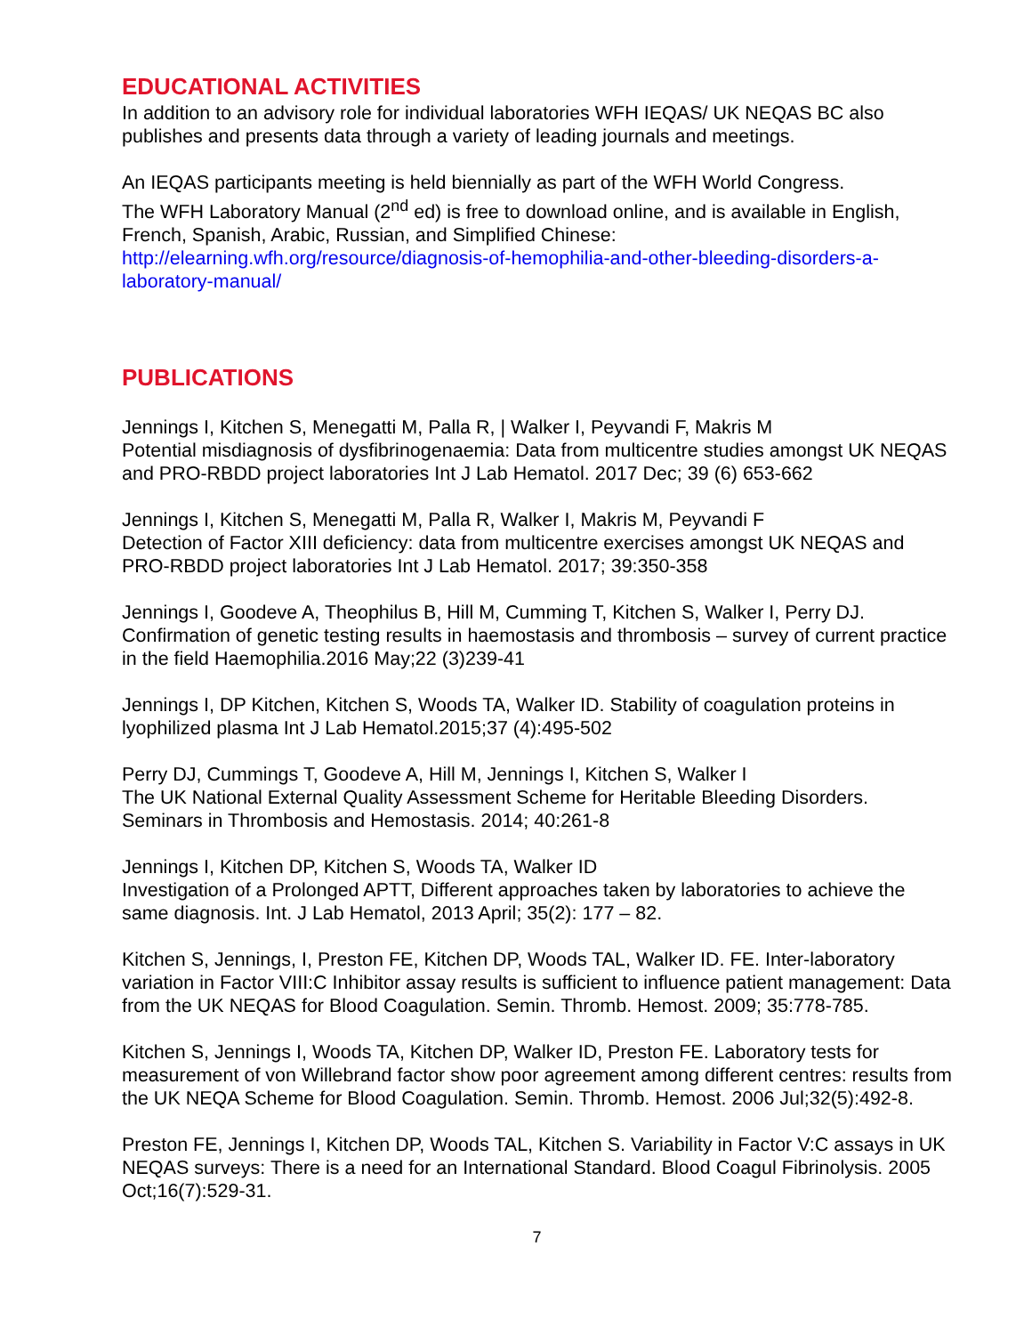EDUCATIONAL ACTIVITIES
In addition to an advisory role for individual laboratories WFH IEQAS/ UK NEQAS BC also publishes and presents data through a variety of leading journals and meetings.
An IEQAS participants meeting is held biennially as part of the WFH World Congress.
The WFH Laboratory Manual (2<sup>nd</sup> ed) is free to download online, and is available in English, French, Spanish, Arabic, Russian, and Simplified Chinese:
http://elearning.wfh.org/resource/diagnosis-of-hemophilia-and-other-bleeding-disorders-a-laboratory-manual/
PUBLICATIONS
Jennings I, Kitchen S, Menegatti M, Palla R, | Walker I, Peyvandi F, Makris M
Potential misdiagnosis of dysfibrinogenaemia: Data from multicentre studies amongst UK NEQAS and PRO-RBDD project laboratories Int J Lab Hematol. 2017 Dec; 39 (6) 653-662
Jennings I, Kitchen S, Menegatti M, Palla R, Walker I, Makris M, Peyvandi F
Detection of Factor XIII deficiency: data from multicentre exercises amongst UK NEQAS and PRO-RBDD project laboratories Int J Lab Hematol. 2017; 39:350-358
Jennings I, Goodeve A, Theophilus B, Hill M, Cumming T, Kitchen S, Walker I, Perry DJ. Confirmation of genetic testing results in haemostasis and thrombosis – survey of current practice in the field Haemophilia.2016 May;22 (3)239-41
Jennings I, DP Kitchen, Kitchen S, Woods TA, Walker ID. Stability of coagulation proteins in lyophilized plasma Int J Lab Hematol.2015;37 (4):495-502
Perry DJ, Cummings T, Goodeve A, Hill M, Jennings I, Kitchen S, Walker I
The UK National External Quality Assessment Scheme for Heritable Bleeding Disorders. Seminars in Thrombosis and Hemostasis. 2014; 40:261-8
Jennings I, Kitchen DP, Kitchen S, Woods TA, Walker ID
Investigation of a Prolonged APTT, Different approaches taken by laboratories to achieve the same diagnosis. Int. J Lab Hematol, 2013 April; 35(2): 177 – 82.
Kitchen S, Jennings, I, Preston FE, Kitchen DP, Woods TAL, Walker ID. FE. Inter-laboratory variation in Factor VIII:C Inhibitor assay results is sufficient to influence patient management: Data from the UK NEQAS for Blood Coagulation. Semin. Thromb. Hemost. 2009; 35:778-785.
Kitchen S, Jennings I, Woods TA, Kitchen DP, Walker ID, Preston FE. Laboratory tests for measurement of von Willebrand factor show poor agreement among different centres: results from the UK NEQA Scheme for Blood Coagulation. Semin. Thromb. Hemost. 2006 Jul;32(5):492-8.
Preston FE, Jennings I, Kitchen DP, Woods TAL, Kitchen S. Variability in Factor V:C assays in UK NEQAS surveys: There is a need for an International Standard. Blood Coagul Fibrinolysis. 2005 Oct;16(7):529-31.
7